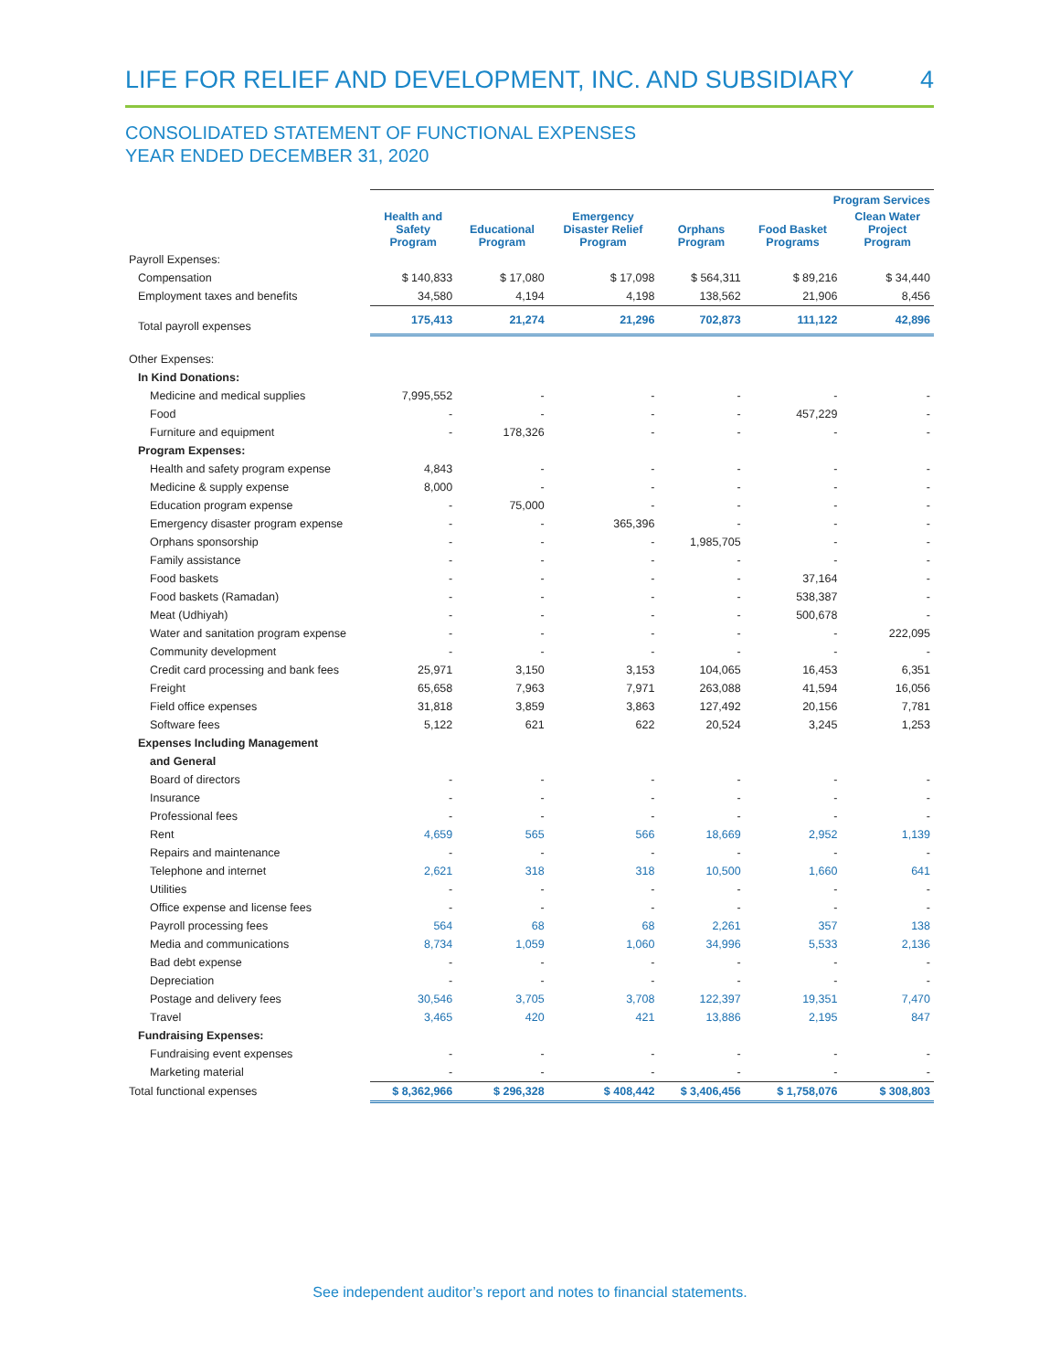LIFE FOR RELIEF AND DEVELOPMENT, INC. AND SUBSIDIARY 4
CONSOLIDATED STATEMENT OF FUNCTIONAL EXPENSES
YEAR ENDED DECEMBER 31, 2020
| | Program Services | | | | | |
| --- | --- | --- | --- | --- | --- | --- |
| | Health and Safety Program | Educational Program | Emergency Disaster Relief Program | Orphans Program | Food Basket Programs | Clean Water Project Program |
| Payroll Expenses: | | | | | | |
| Compensation | $ 140,833 | $ 17,080 | $ 17,098 | $ 564,311 | $ 89,216 | $ 34,440 |
| Employment taxes and benefits | 34,580 | 4,194 | 4,198 | 138,562 | 21,906 | 8,456 |
| Total payroll expenses | 175,413 | 21,274 | 21,296 | 702,873 | 111,122 | 42,896 |
| Other Expenses: | | | | | | |
| In Kind Donations: | | | | | | |
| Medicine and medical supplies | 7,995,552 | - | - | - | - | - |
| Food | - | - | - | - | 457,229 | - |
| Furniture and equipment | - | 178,326 | - | - | - | - |
| Program Expenses: | | | | | | |
| Health and safety program expense | 4,843 | - | - | - | - | - |
| Medicine & supply expense | 8,000 | - | - | - | - | - |
| Education program expense | - | 75,000 | - | - | - | - |
| Emergency disaster program expense | - | - | 365,396 | - | - | - |
| Orphans sponsorship | - | - | - | 1,985,705 | - | - |
| Family assistance | - | - | - | - | - | - |
| Food baskets | - | - | - | - | 37,164 | - |
| Food baskets (Ramadan) | - | - | - | - | 538,387 | - |
| Meat (Udhiyah) | - | - | - | - | 500,678 | - |
| Water and sanitation program expense | - | - | - | - | - | 222,095 |
| Community development | - | - | - | - | - | - |
| Credit card processing and bank fees | 25,971 | 3,150 | 3,153 | 104,065 | 16,453 | 6,351 |
| Freight | 65,658 | 7,963 | 7,971 | 263,088 | 41,594 | 16,056 |
| Field office expenses | 31,818 | 3,859 | 3,863 | 127,492 | 20,156 | 7,781 |
| Software fees | 5,122 | 621 | 622 | 20,524 | 3,245 | 1,253 |
| Expenses Including Management | | | | | | |
| and General | | | | | | |
| Board of directors | - | - | - | - | - | - |
| Insurance | - | - | - | - | - | - |
| Professional fees | - | - | - | - | - | - |
| Rent | 4,659 | 565 | 566 | 18,669 | 2,952 | 1,139 |
| Repairs and maintenance | - | - | - | - | - | - |
| Telephone and internet | 2,621 | 318 | 318 | 10,500 | 1,660 | 641 |
| Utilities | - | - | - | - | - | - |
| Office expense and license fees | - | - | - | - | - | - |
| Payroll processing fees | 564 | 68 | 68 | 2,261 | 357 | 138 |
| Media and communications | 8,734 | 1,059 | 1,060 | 34,996 | 5,533 | 2,136 |
| Bad debt expense | - | - | - | - | - | - |
| Depreciation | - | - | - | - | - | - |
| Postage and delivery fees | 30,546 | 3,705 | 3,708 | 122,397 | 19,351 | 7,470 |
| Travel | 3,465 | 420 | 421 | 13,886 | 2,195 | 847 |
| Fundraising Expenses: | | | | | | |
| Fundraising event expenses | - | - | - | - | - | - |
| Marketing material | - | - | - | - | - | - |
| Total functional expenses | $ 8,362,966 | $ 296,328 | $ 408,442 | $ 3,406,456 | $ 1,758,076 | $ 308,803 |
See independent auditor’s report and notes to financial statements.